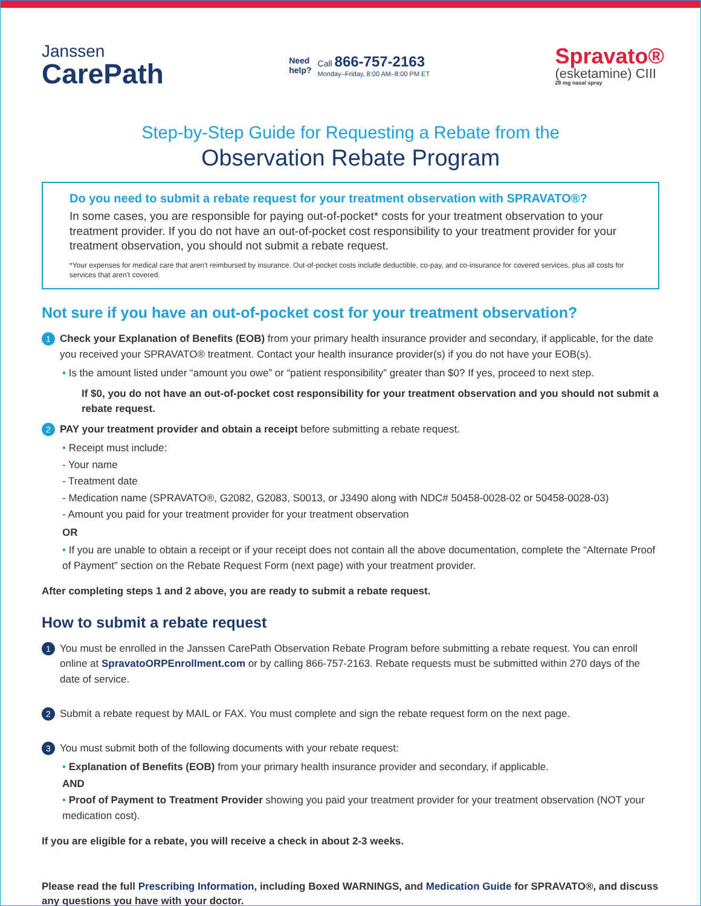Janssen
CarePath
Need
help?
Call 866-757-2163
Monday–Friday, 8:00 AM–8:00 PM ET
Spravato®
(esketamine) CIII
28 mg nasal spray
Step-by-Step Guide for Requesting a Rebate from the
Observation Rebate Program
Do you need to submit a rebate request for your treatment observation with SPRAVATO®?
In some cases, you are responsible for paying out-of-pocket* costs for your treatment observation to your treatment provider. If you do not have an out-of-pocket cost responsibility to your treatment provider for your treatment observation, you should not submit a rebate request.
*Your expenses for medical care that aren't reimbursed by insurance. Out-of-pocket costs include deductible, co-pay, and co-insurance for covered services, plus all costs for services that aren't covered.
Not sure if you have an out-of-pocket cost for your treatment observation?
1
Check your Explanation of Benefits (EOB) from your primary health insurance provider and secondary, if applicable, for the date you received your SPRAVATO® treatment. Contact your health insurance provider(s) if you do not have your EOB(s).
• Is the amount listed under “amount you owe” or “patient responsibility” greater than $0? If yes, proceed to next step.
If $0, you do not have an out-of-pocket cost responsibility for your treatment observation and you should not submit a rebate request.
2
PAY your treatment provider and obtain a receipt before submitting a rebate request.
• Receipt must include:
- Your name
- Treatment date
- Medication name (SPRAVATO®, G2082, G2083, S0013, or J3490 along with NDC# 50458-0028-02 or 50458-0028-03)
- Amount you paid for your treatment provider for your treatment observation
OR
• If you are unable to obtain a receipt or if your receipt does not contain all the above documentation, complete the “Alternate Proof of Payment” section on the Rebate Request Form (next page) with your treatment provider.
After completing steps 1 and 2 above, you are ready to submit a rebate request.
How to submit a rebate request
1
You must be enrolled in the Janssen CarePath Observation Rebate Program before submitting a rebate request. You can enroll online at SpravatoORPEnrollment.com or by calling 866-757-2163. Rebate requests must be submitted within 270 days of the date of service.
2
Submit a rebate request by MAIL or FAX. You must complete and sign the rebate request form on the next page.
3
You must submit both of the following documents with your rebate request:
• Explanation of Benefits (EOB) from your primary health insurance provider and secondary, if applicable.
AND
• Proof of Payment to Treatment Provider showing you paid your treatment provider for your treatment observation (NOT your medication cost).
If you are eligible for a rebate, you will receive a check in about 2-3 weeks.
Please read the full Prescribing Information, including Boxed WARNINGS, and Medication Guide for SPRAVATO®, and discuss any questions you have with your doctor.